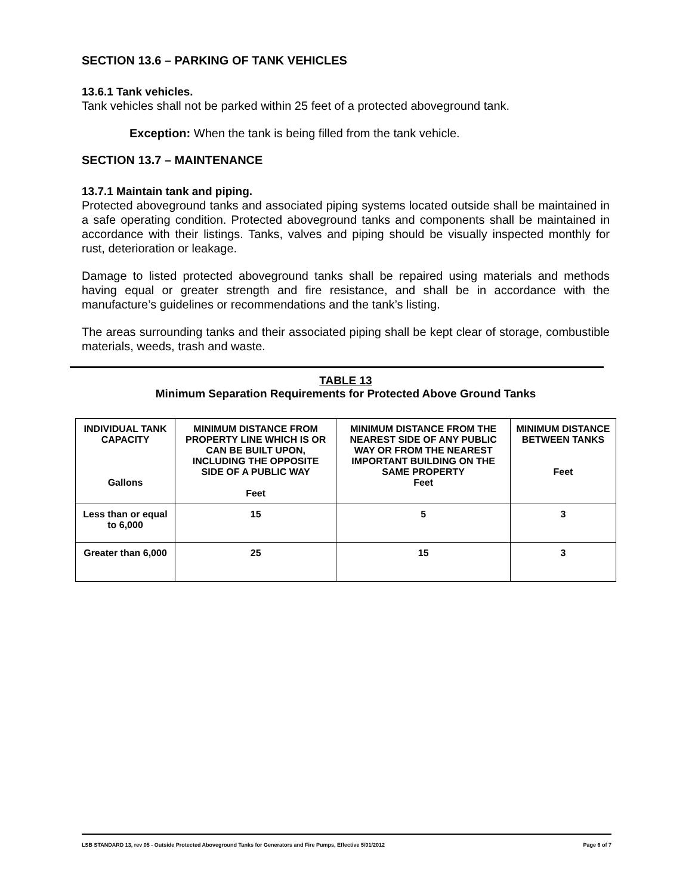SECTION 13.6 – PARKING OF TANK VEHICLES
13.6.1 Tank vehicles.
Tank vehicles shall not be parked within 25 feet of a protected aboveground tank.
Exception: When the tank is being filled from the tank vehicle.
SECTION 13.7 – MAINTENANCE
13.7.1 Maintain tank and piping.
Protected aboveground tanks and associated piping systems located outside shall be maintained in a safe operating condition. Protected aboveground tanks and components shall be maintained in accordance with their listings. Tanks, valves and piping should be visually inspected monthly for rust, deterioration or leakage.
Damage to listed protected aboveground tanks shall be repaired using materials and methods having equal or greater strength and fire resistance, and shall be in accordance with the manufacture’s guidelines or recommendations and the tank’s listing.
The areas surrounding tanks and their associated piping shall be kept clear of storage, combustible materials, weeds, trash and waste.
TABLE 13
Minimum Separation Requirements for Protected Above Ground Tanks
| INDIVIDUAL TANK CAPACITY Gallons | MINIMUM DISTANCE FROM PROPERTY LINE WHICH IS OR CAN BE BUILT UPON, INCLUDING THE OPPOSITE SIDE OF A PUBLIC WAY Feet | MINIMUM DISTANCE FROM THE NEAREST SIDE OF ANY PUBLIC WAY OR FROM THE NEAREST IMPORTANT BUILDING ON THE SAME PROPERTY Feet | MINIMUM DISTANCE BETWEEN TANKS Feet |
| --- | --- | --- | --- |
| Less than or equal to 6,000 | 15 | 5 | 3 |
| Greater than 6,000 | 25 | 15 | 3 |
LSB STANDARD 13, rev 05 - Outside Protected Aboveground Tanks for Generators and Fire Pumps, Effective 5/01/2012 Page 6 of 7